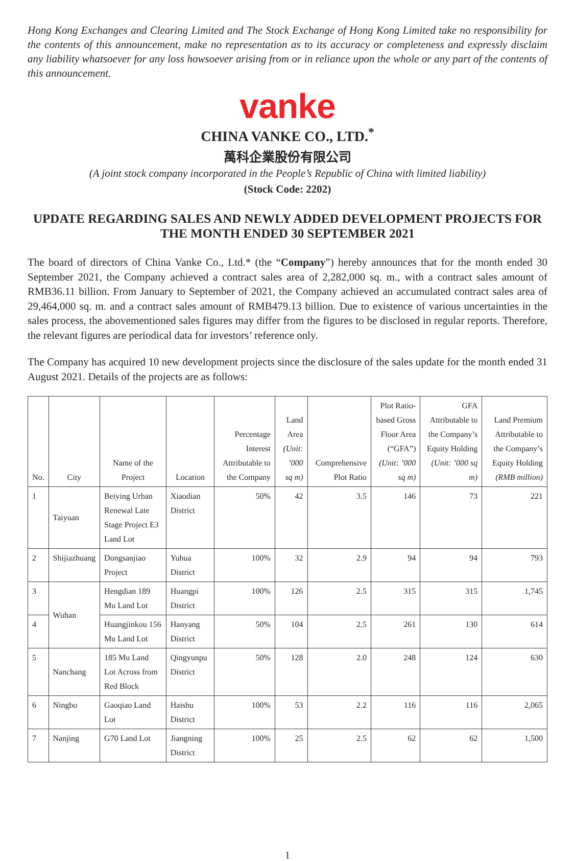Hong Kong Exchanges and Clearing Limited and The Stock Exchange of Hong Kong Limited take no responsibility for the contents of this announcement, make no representation as to its accuracy or completeness and expressly disclaim any liability whatsoever for any loss howsoever arising from or in reliance upon the whole or any part of the contents of this announcement.
vanke
CHINA VANKE CO., LTD.<sup>*</sup>
萬科企業股份有限公司
(A joint stock company incorporated in the People’s Republic of China with limited liability)
(Stock Code: 2202)
UPDATE REGARDING SALES AND NEWLY ADDED DEVELOPMENT PROJECTS FOR THE MONTH ENDED 30 SEPTEMBER 2021
The board of directors of China Vanke Co., Ltd.* (the “Company”) hereby announces that for the month ended 30 September 2021, the Company achieved a contract sales area of 2,282,000 sq. m., with a contract sales amount of RMB36.11 billion. From January to September of 2021, the Company achieved an accumulated contract sales area of 29,464,000 sq. m. and a contract sales amount of RMB479.13 billion. Due to existence of various uncertainties in the sales process, the abovementioned sales figures may differ from the figures to be disclosed in regular reports. Therefore, the relevant figures are periodical data for investors’ reference only.
The Company has acquired 10 new development projects since the disclosure of the sales update for the month ended 31 August 2021. Details of the projects are as follows:
| No. | City | Name of the Project | Location | Percentage Interest Attributable to the Company | Land Area (Unit: ’000 sq m) | Comprehensive Plot Ratio | Plot Ratio-based Gross Floor Area (“GFA”) (Unit: ’000 sq m) | GFA Attributable to the Company’s Equity Holding (Unit: ’000 sq m) | Land Premium Attributable to the Company’s Equity Holding (RMB million) |
| --- | --- | --- | --- | --- | --- | --- | --- | --- | --- |
| 1 | Taiyuan | Beiying Urban Renewal Late Stage Project E3 Land Lot | Xiaodian District | 50% | 42 | 3.5 | 146 | 73 | 221 |
| 2 | Shijiazhuang | Dongsanjiao Project | Yuhua District | 100% | 32 | 2.9 | 94 | 94 | 793 |
| 3 | Wuhan | Hengdian 189 Mu Land Lot | Huangpi District | 100% | 126 | 2.5 | 315 | 315 | 1,745 |
| 4 | | Huangjinkou 156 Mu Land Lot | Hanyang District | 50% | 104 | 2.5 | 261 | 130 | 614 |
| 5 | Nanchang | 185 Mu Land Lot Across from Red Block | Qingyunpu District | 50% | 128 | 2.0 | 248 | 124 | 630 |
| 6 | Ningbo | Gaoqiao Land Lot | Haishu District | 100% | 53 | 2.2 | 116 | 116 | 2,065 |
| 7 | Nanjing | G70 Land Lot | Jiangning District | 100% | 25 | 2.5 | 62 | 62 | 1,500 |
1